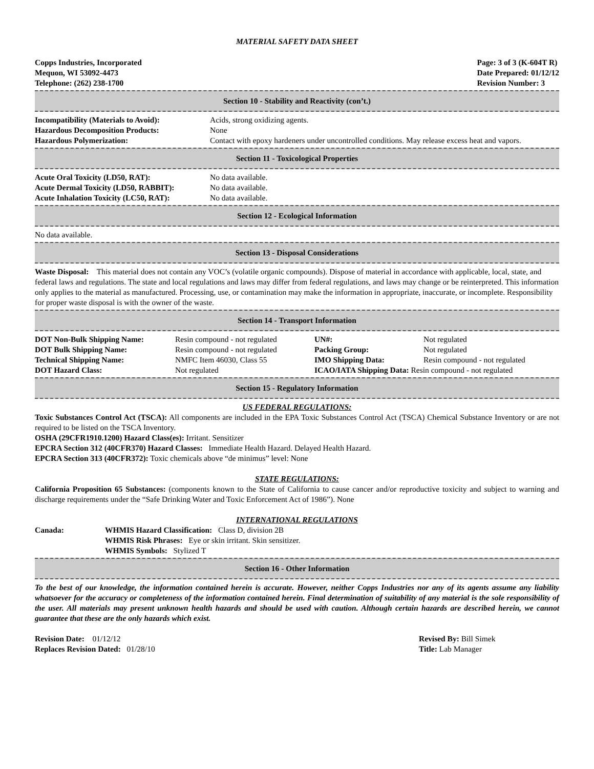MATERIAL SAFETY DATA SHEET
Copps Industries, Incorporated
Mequon, WI 53092-4473
Telephone: (262) 238-1700
Page: 3 of 3 (K-604T R)
Date Prepared: 01/12/12
Revision Number: 3
Section 10 - Stability and Reactivity (con’t.)
| Incompatibility (Materials to Avoid): | Acids, strong oxidizing agents. |
| Hazardous Decomposition Products: | None |
| Hazardous Polymerization: | Contact with epoxy hardeners under uncontrolled conditions. May release excess heat and vapors. |
Section 11 - Toxicological Properties
| Acute Oral Toxicity (LD50, RAT): | No data available. |
| Acute Dermal Toxicity (LD50, RABBIT): | No data available. |
| Acute Inhalation Toxicity (LC50, RAT): | No data available. |
Section 12 - Ecological Information
No data available.
Section 13 - Disposal Considerations
Waste Disposal: This material does not contain any VOC’s (volatile organic compounds). Dispose of material in accordance with applicable, local, state, and federal laws and regulations. The state and local regulations and laws may differ from federal regulations, and laws may change or be reinterpreted. This information only applies to the material as manufactured. Processing, use, or contamination may make the information in appropriate, inaccurate, or incomplete. Responsibility for proper waste disposal is with the owner of the waste.
Section 14 - Transport Information
| DOT Non-Bulk Shipping Name: | Resin compound - not regulated | UN#: | Not regulated |
| DOT Bulk Shipping Name: | Resin compound - not regulated | Packing Group: | Not regulated |
| Technical Shipping Name: | NMFC Item 46030, Class 55 | IMO Shipping Data: | Resin compound - not regulated |
| DOT Hazard Class: | Not regulated | ICAO/IATA Shipping Data: Resin compound - not regulated | |
Section 15 - Regulatory Information
US FEDERAL REGULATIONS:
Toxic Substances Control Act (TSCA): All components are included in the EPA Toxic Substances Control Act (TSCA) Chemical Substance Inventory or are not required to be listed on the TSCA Inventory.
OSHA (29CFR1910.1200) Hazard Class(es): Irritant. Sensitizer
EPCRA Section 312 (40CFR370) Hazard Classes: Immediate Health Hazard. Delayed Health Hazard.
EPCRA Section 313 (40CFR372): Toxic chemicals above “de minimus” level: None
STATE REGULATIONS:
California Proposition 65 Substances: (components known to the State of California to cause cancer and/or reproductive toxicity and subject to warning and discharge requirements under the “Safe Drinking Water and Toxic Enforcement Act of 1986”). None
INTERNATIONAL REGULATIONS
| Canada: | WHMIS Hazard Classification: Class D, division 2B WHMIS Risk Phrases: Eye or skin irritant. Skin sensitizer. WHMIS Symbols: Stylized T |
Section 16 - Other Information
To the best of our knowledge, the information contained herein is accurate. However, neither Copps Industries nor any of its agents assume any liability whatsoever for the accuracy or completeness of the information contained herein. Final determination of suitability of any material is the sole responsibility of the user. All materials may present unknown health hazards and should be used with caution. Although certain hazards are described herein, we cannot guarantee that these are the only hazards which exist.
| Revision Date: 01/12/12 | Revised By: Bill Simek |
| Replaces Revision Dated: 01/28/10 | Title: Lab Manager |